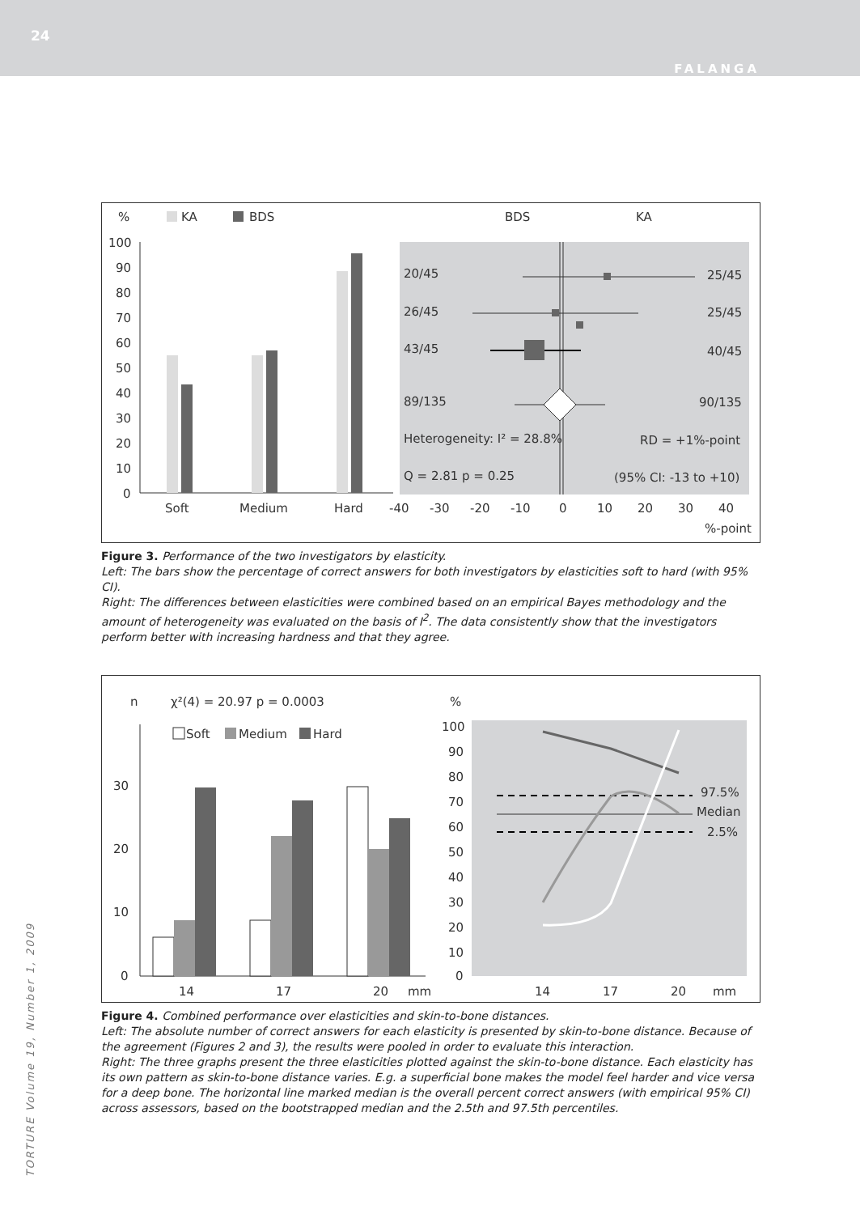24
FALANGA
%
KA
BDS
BDS
KA
100
90
80
70
60
50
40
30
20
10
0
Soft
Medium
Hard
20/45
25/45
26/45
25/45
43/45
40/45
89/135
90/135
Heterogeneity: I² = 28.8%
RD = +1%-point
Q = 2.81 p = 0.25
(95% CI: -13 to +10)
-40
-30
-20
-10
0
10
20
30
40
%-point
Figure 3. Performance of the two investigators by elasticity.
Left: The bars show the percentage of correct answers for both investigators by elasticities soft to hard (with 95% CI).
Right: The differences between elasticities were combined based on an empirical Bayes methodology and the amount of heterogeneity was evaluated on the basis of I<sup>2</sup>. The data consistently show that the investigators perform better with increasing hardness and that they agree.
n
χ²(4) = 20.97 p = 0.0003
Soft
Medium
Hard
30
20
10
0
14
17
20
mm
%
100
90
80
70
60
50
40
30
20
10
0
97.5%
Median
2.5%
14
17
20
mm
Figure 4. Combined performance over elasticities and skin-to-bone distances.
Left: The absolute number of correct answers for each elasticity is presented by skin-to-bone distance. Because of the agreement (Figures 2 and 3), the results were pooled in order to evaluate this interaction.
Right: The three graphs present the three elasticities plotted against the skin-to-bone distance. Each elasticity has its own pattern as skin-to-bone distance varies. E.g. a superficial bone makes the model feel harder and vice versa for a deep bone. The horizontal line marked median is the overall percent correct answers (with empirical 95% CI) across assessors, based on the bootstrapped median and the 2.5th and 97.5th percentiles.
TORTURE Volume 19, Number 1, 2009